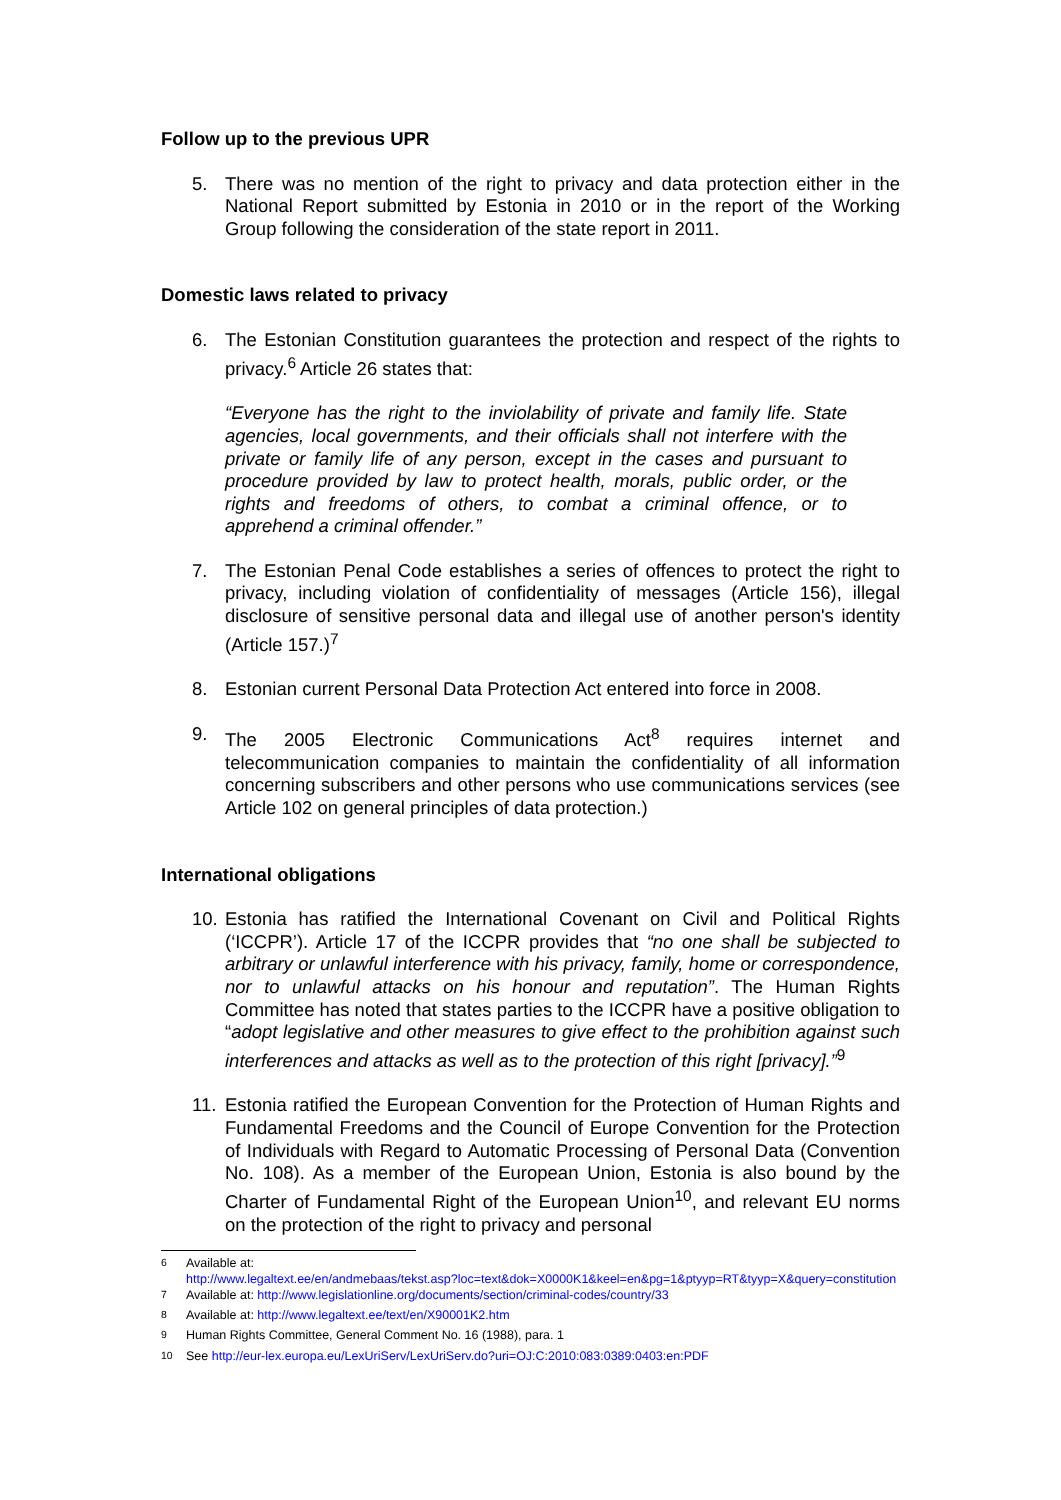Follow up to the previous UPR
5. There was no mention of the right to privacy and data protection either in the National Report submitted by Estonia in 2010 or in the report of the Working Group following the consideration of the state report in 2011.
Domestic laws related to privacy
6. The Estonian Constitution guarantees the protection and respect of the rights to privacy.<sup>6</sup> Article 26 states that:
“Everyone has the right to the inviolability of private and family life. State agencies, local governments, and their officials shall not interfere with the private or family life of any person, except in the cases and pursuant to procedure provided by law to protect health, morals, public order, or the rights and freedoms of others, to combat a criminal offence, or to apprehend a criminal offender.”
7. The Estonian Penal Code establishes a series of offences to protect the right to privacy, including violation of confidentiality of messages (Article 156), illegal disclosure of sensitive personal data and illegal use of another person's identity (Article 157.)<sup>7</sup>
8. Estonian current Personal Data Protection Act entered into force in 2008.
9. The 2005 Electronic Communications Act<sup>8</sup> requires internet and telecommunication companies to maintain the confidentiality of all information concerning subscribers and other persons who use communications services (see Article 102 on general principles of data protection.)
International obligations
10. Estonia has ratified the International Covenant on Civil and Political Rights (‘ICCPR’). Article 17 of the ICCPR provides that “no one shall be subjected to arbitrary or unlawful interference with his privacy, family, home or correspondence, nor to unlawful attacks on his honour and reputation”. The Human Rights Committee has noted that states parties to the ICCPR have a positive obligation to “adopt legislative and other measures to give effect to the prohibition against such interferences and attacks as well as to the protection of this right [privacy].”<sup>9</sup>
11. Estonia ratified the European Convention for the Protection of Human Rights and Fundamental Freedoms and the Council of Europe Convention for the Protection of Individuals with Regard to Automatic Processing of Personal Data (Convention No. 108). As a member of the European Union, Estonia is also bound by the Charter of Fundamental Right of the European Union<sup>10</sup>, and relevant EU norms on the protection of the right to privacy and personal
<sup>6</sup> Available at:
http://www.legaltext.ee/en/andmebaas/tekst.asp?loc=text&dok=X0000K1&keel=en&pg=1&ptyyp=RT&tyyp=X&query=constitution
<sup>7</sup> Available at: http://www.legislationline.org/documents/section/criminal-codes/country/33
<sup>8</sup> Available at: http://www.legaltext.ee/text/en/X90001K2.htm
<sup>9</sup> Human Rights Committee, General Comment No. 16 (1988), para. 1
<sup>10</sup> See http://eur-lex.europa.eu/LexUriServ/LexUriServ.do?uri=OJ:C:2010:083:0389:0403:en:PDF